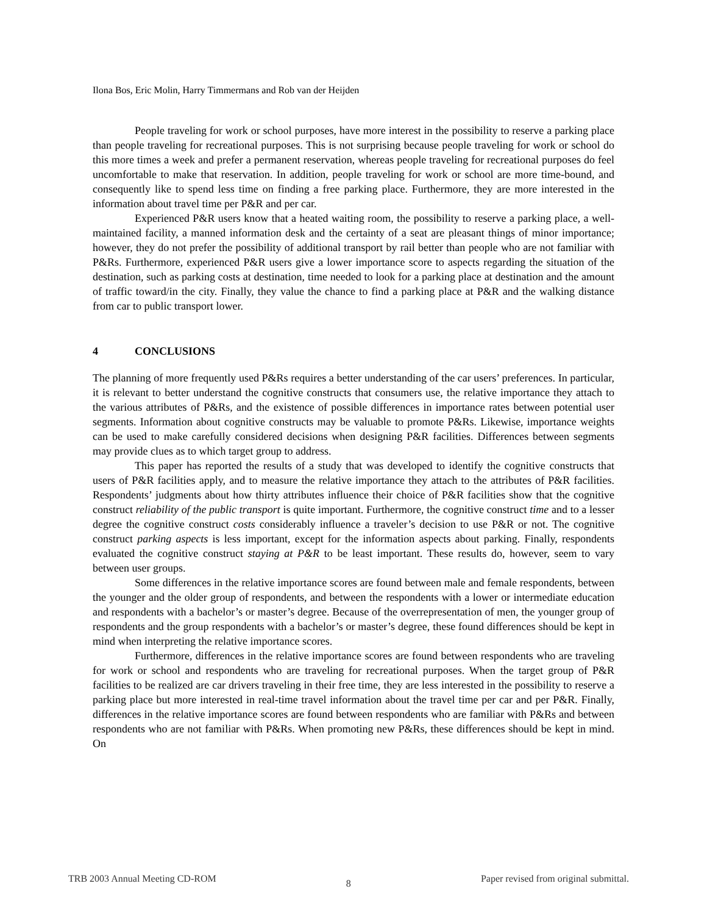Ilona Bos, Eric Molin, Harry Timmermans and Rob van der Heijden
People traveling for work or school purposes, have more interest in the possibility to reserve a parking place than people traveling for recreational purposes. This is not surprising because people traveling for work or school do this more times a week and prefer a permanent reservation, whereas people traveling for recreational purposes do feel uncomfortable to make that reservation. In addition, people traveling for work or school are more time-bound, and consequently like to spend less time on finding a free parking place. Furthermore, they are more interested in the information about travel time per P&R and per car.
Experienced P&R users know that a heated waiting room, the possibility to reserve a parking place, a well-maintained facility, a manned information desk and the certainty of a seat are pleasant things of minor importance; however, they do not prefer the possibility of additional transport by rail better than people who are not familiar with P&Rs. Furthermore, experienced P&R users give a lower importance score to aspects regarding the situation of the destination, such as parking costs at destination, time needed to look for a parking place at destination and the amount of traffic toward/in the city. Finally, they value the chance to find a parking place at P&R and the walking distance from car to public transport lower.
4 CONCLUSIONS
The planning of more frequently used P&Rs requires a better understanding of the car users’ preferences. In particular, it is relevant to better understand the cognitive constructs that consumers use, the relative importance they attach to the various attributes of P&Rs, and the existence of possible differences in importance rates between potential user segments. Information about cognitive constructs may be valuable to promote P&Rs. Likewise, importance weights can be used to make carefully considered decisions when designing P&R facilities. Differences between segments may provide clues as to which target group to address.
This paper has reported the results of a study that was developed to identify the cognitive constructs that users of P&R facilities apply, and to measure the relative importance they attach to the attributes of P&R facilities. Respondents’ judgments about how thirty attributes influence their choice of P&R facilities show that the cognitive construct reliability of the public transport is quite important. Furthermore, the cognitive construct time and to a lesser degree the cognitive construct costs considerably influence a traveler’s decision to use P&R or not. The cognitive construct parking aspects is less important, except for the information aspects about parking. Finally, respondents evaluated the cognitive construct staying at P&R to be least important. These results do, however, seem to vary between user groups.
Some differences in the relative importance scores are found between male and female respondents, between the younger and the older group of respondents, and between the respondents with a lower or intermediate education and respondents with a bachelor’s or master’s degree. Because of the overrepresentation of men, the younger group of respondents and the group respondents with a bachelor’s or master’s degree, these found differences should be kept in mind when interpreting the relative importance scores.
Furthermore, differences in the relative importance scores are found between respondents who are traveling for work or school and respondents who are traveling for recreational purposes. When the target group of P&R facilities to be realized are car drivers traveling in their free time, they are less interested in the possibility to reserve a parking place but more interested in real-time travel information about the travel time per car and per P&R. Finally, differences in the relative importance scores are found between respondents who are familiar with P&Rs and between respondents who are not familiar with P&Rs. When promoting new P&Rs, these differences should be kept in mind. On
TRB 2003 Annual Meeting CD-ROM 8 Paper revised from original submittal.